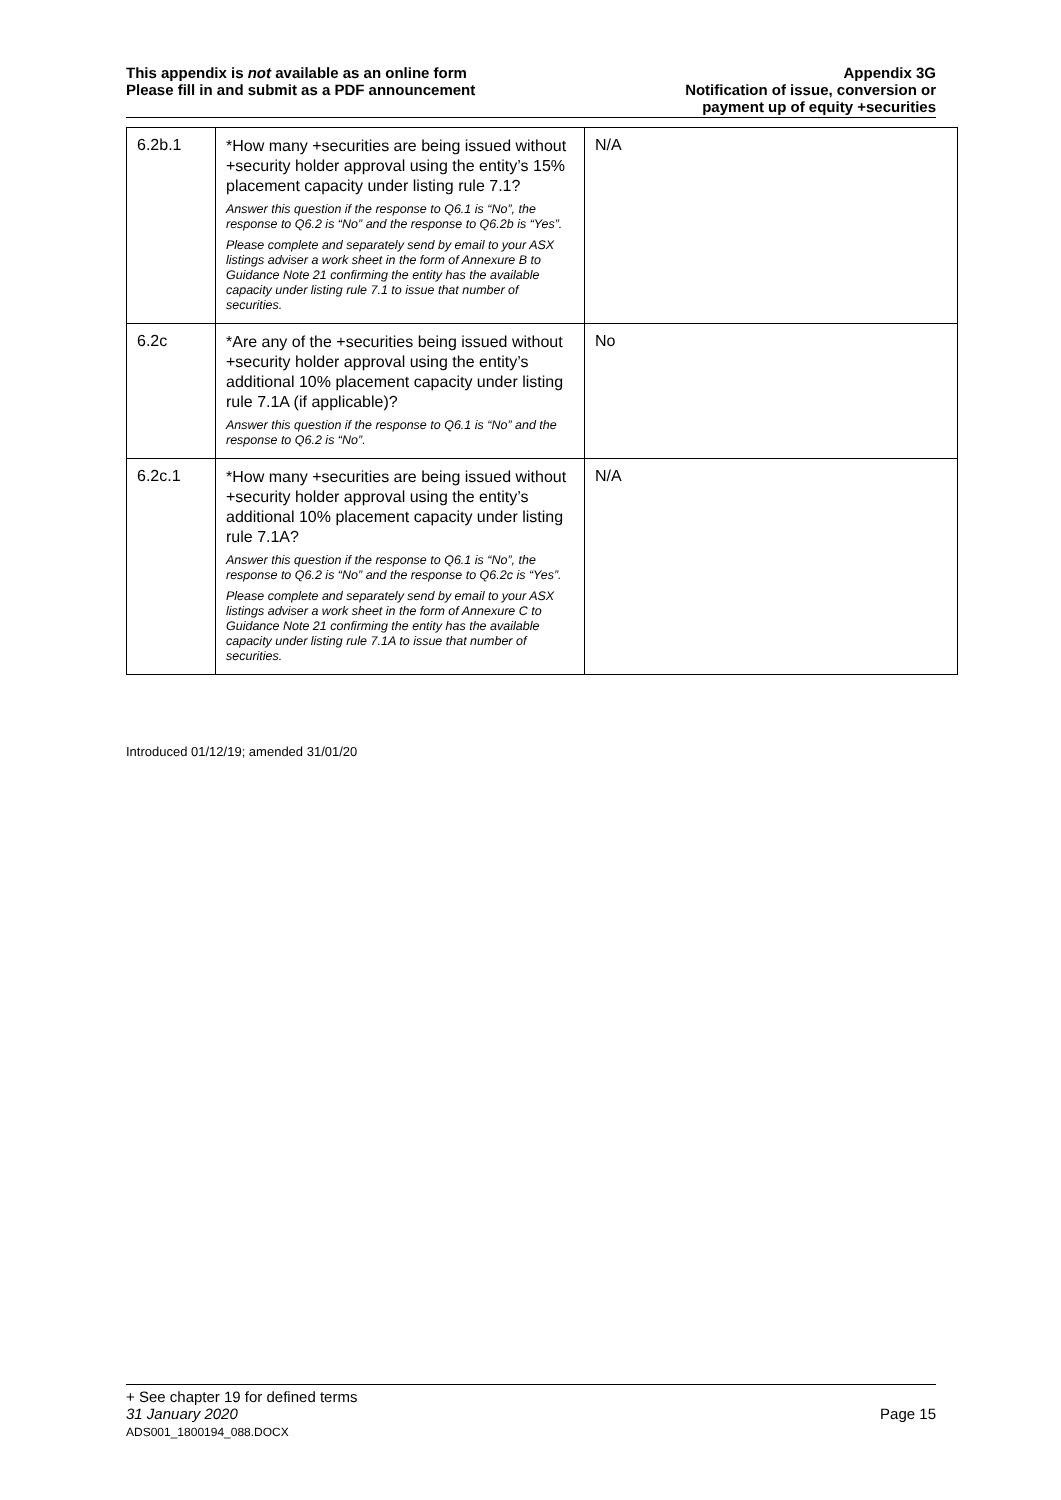This appendix is not available as an online form
Please fill in and submit as a PDF announcement
Appendix 3G
Notification of issue, conversion or
payment up of equity +securities
| 6.2b.1 | *How many +securities are being issued without +security holder approval using the entity’s 15% placement capacity under listing rule 7.1? Answer this question if the response to Q6.1 is “No”, the response to Q6.2 is “No” and the response to Q6.2b is “Yes”. Please complete and separately send by email to your ASX listings adviser a work sheet in the form of Annexure B to Guidance Note 21 confirming the entity has the available capacity under listing rule 7.1 to issue that number of securities. | N/A |
| 6.2c | *Are any of the +securities being issued without +security holder approval using the entity’s additional 10% placement capacity under listing rule 7.1A (if applicable)? Answer this question if the response to Q6.1 is “No” and the response to Q6.2 is “No”. | No |
| 6.2c.1 | *How many +securities are being issued without +security holder approval using the entity’s additional 10% placement capacity under listing rule 7.1A? Answer this question if the response to Q6.1 is “No”, the response to Q6.2 is “No” and the response to Q6.2c is “Yes”. Please complete and separately send by email to your ASX listings adviser a work sheet in the form of Annexure C to Guidance Note 21 confirming the entity has the available capacity under listing rule 7.1A to issue that number of securities. | N/A |
Introduced 01/12/19; amended 31/01/20
+ See chapter 19 for defined terms
31 January 2020 Page 15
ADS001_1800194_088.DOCX